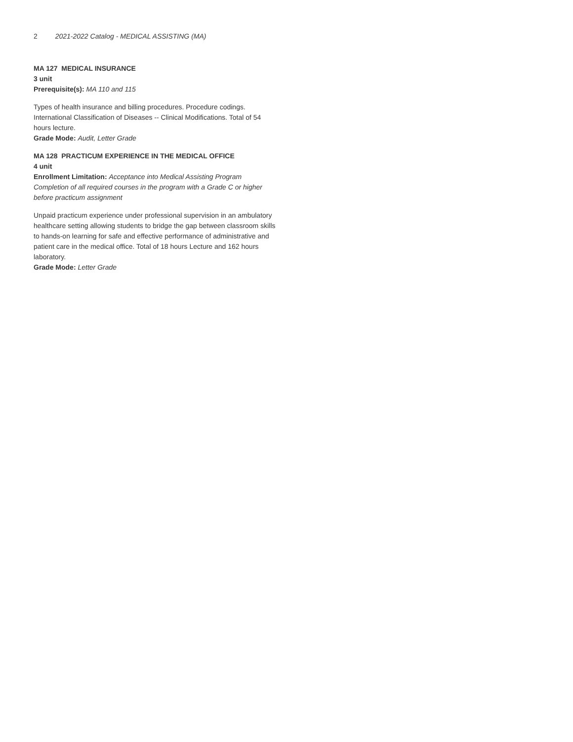2 2021-2022 Catalog - MEDICAL ASSISTING (MA)
MA 127 MEDICAL INSURANCE
3 unit
Prerequisite(s): MA 110 and 115
Types of health insurance and billing procedures. Procedure codings. International Classification of Diseases -- Clinical Modifications. Total of 54 hours lecture.
Grade Mode: Audit, Letter Grade
MA 128 PRACTICUM EXPERIENCE IN THE MEDICAL OFFICE
4 unit
Enrollment Limitation: Acceptance into Medical Assisting Program Completion of all required courses in the program with a Grade C or higher before practicum assignment
Unpaid practicum experience under professional supervision in an ambulatory healthcare setting allowing students to bridge the gap between classroom skills to hands-on learning for safe and effective performance of administrative and patient care in the medical office. Total of 18 hours Lecture and 162 hours laboratory.
Grade Mode: Letter Grade